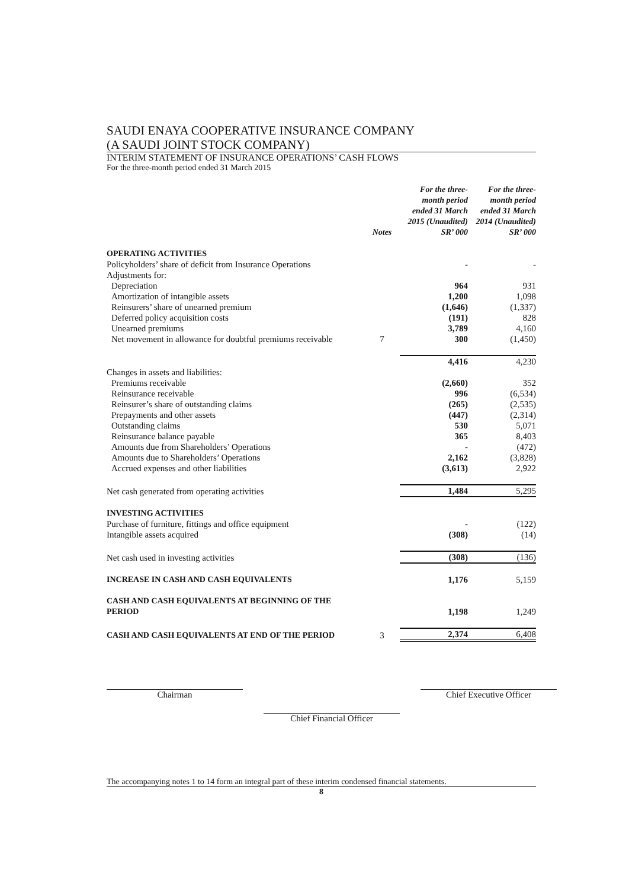SAUDI ENAYA COOPERATIVE INSURANCE COMPANY
(A SAUDI JOINT STOCK COMPANY)
INTERIM STATEMENT OF INSURANCE OPERATIONS’ CASH FLOWS
For the three-month period ended 31 March 2015
| | Notes | For the three-month period ended 31 March 2015 (Unaudited) SR’ 000 | For the three-month period ended 31 March 2014 (Unaudited) SR’ 000 |
| --- | --- | --- | --- |
| OPERATING ACTIVITIES | | | |
| Policyholders’ share of deficit from Insurance Operations | | - | - |
| Adjustments for: | | | |
| Depreciation | | 964 | 931 |
| Amortization of intangible assets | | 1,200 | 1,098 |
| Reinsurers’ share of unearned premium | | (1,646) | (1,337) |
| Deferred policy acquisition costs | | (191) | 828 |
| Unearned premiums | | 3,789 | 4,160 |
| Net movement in allowance for doubtful premiums receivable | 7 | 300 | (1,450) |
| | | 4,416 | 4,230 |
| Changes in assets and liabilities: | | | |
| Premiums receivable | | (2,660) | 352 |
| Reinsurance receivable | | 996 | (6,534) |
| Reinsurer’s share of outstanding claims | | (265) | (2,535) |
| Prepayments and other assets | | (447) | (2,314) |
| Outstanding claims | | 530 | 5,071 |
| Reinsurance balance payable | | 365 | 8,403 |
| Amounts due from Shareholders’ Operations | | - | (472) |
| Amounts due to Shareholders’ Operations | | 2,162 | (3,828) |
| Accrued expenses and other liabilities | | (3,613) | 2,922 |
| Net cash generated from operating activities | | 1,484 | 5,295 |
| INVESTING ACTIVITIES | | | |
| Purchase of furniture, fittings and office equipment | | - | (122) |
| Intangible assets acquired | | (308) | (14) |
| Net cash used in investing activities | | (308) | (136) |
| INCREASE IN CASH AND CASH EQUIVALENTS | | 1,176 | 5,159 |
| CASH AND CASH EQUIVALENTS AT BEGINNING OF THE PERIOD | | 1,198 | 1,249 |
| CASH AND CASH EQUIVALENTS AT END OF THE PERIOD | 3 | 2,374 | 6,408 |
Chairman
Chief Financial Officer
Chief Executive Officer
The accompanying notes 1 to 14 form an integral part of these interim condensed financial statements.
8